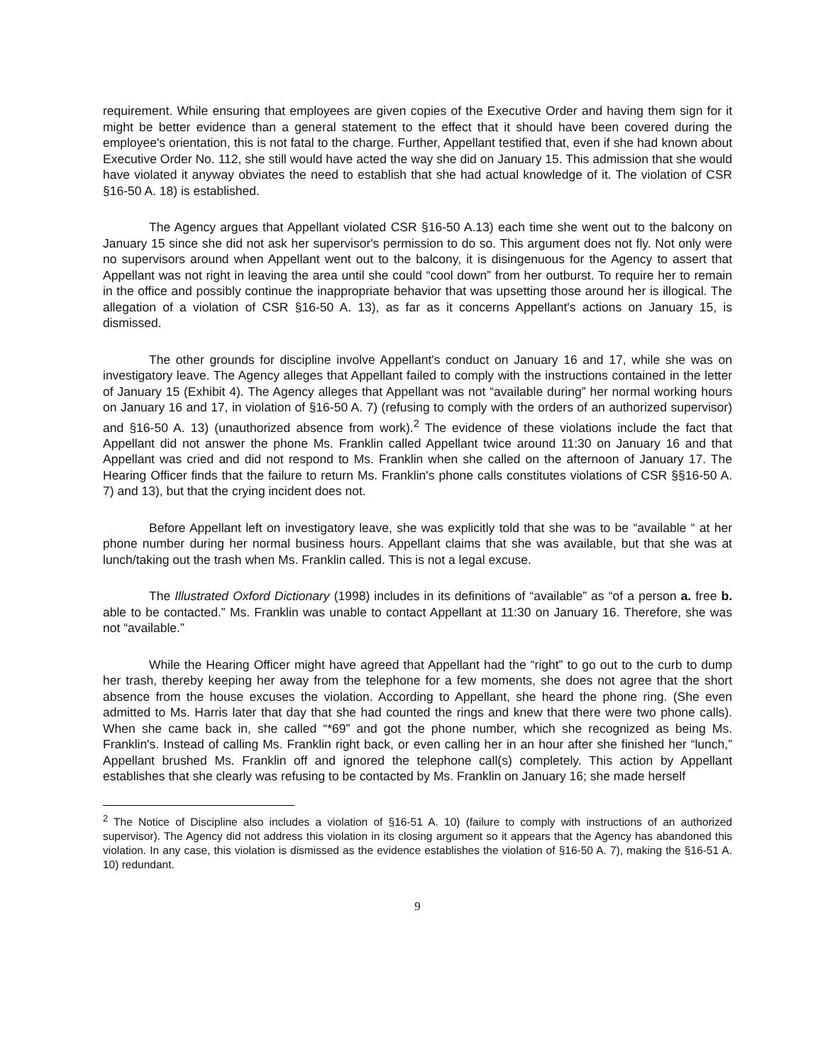requirement. While ensuring that employees are given copies of the Executive Order and having them sign for it might be better evidence than a general statement to the effect that it should have been covered during the employee's orientation, this is not fatal to the charge. Further, Appellant testified that, even if she had known about Executive Order No. 112, she still would have acted the way she did on January 15. This admission that she would have violated it anyway obviates the need to establish that she had actual knowledge of it. The violation of CSR §16-50 A. 18) is established.
The Agency argues that Appellant violated CSR §16-50 A.13) each time she went out to the balcony on January 15 since she did not ask her supervisor's permission to do so. This argument does not fly. Not only were no supervisors around when Appellant went out to the balcony, it is disingenuous for the Agency to assert that Appellant was not right in leaving the area until she could “cool down” from her outburst. To require her to remain in the office and possibly continue the inappropriate behavior that was upsetting those around her is illogical. The allegation of a violation of CSR §16-50 A. 13), as far as it concerns Appellant's actions on January 15, is dismissed.
The other grounds for discipline involve Appellant's conduct on January 16 and 17, while she was on investigatory leave. The Agency alleges that Appellant failed to comply with the instructions contained in the letter of January 15 (Exhibit 4). The Agency alleges that Appellant was not “available during” her normal working hours on January 16 and 17, in violation of §16-50 A. 7) (refusing to comply with the orders of an authorized supervisor) and §16-50 A. 13) (unauthorized absence from work).<sup>2</sup> The evidence of these violations include the fact that Appellant did not answer the phone Ms. Franklin called Appellant twice around 11:30 on January 16 and that Appellant was cried and did not respond to Ms. Franklin when she called on the afternoon of January 17. The Hearing Officer finds that the failure to return Ms. Franklin's phone calls constitutes violations of CSR §§16-50 A. 7) and 13), but that the crying incident does not.
Before Appellant left on investigatory leave, she was explicitly told that she was to be “available “ at her phone number during her normal business hours. Appellant claims that she was available, but that she was at lunch/taking out the trash when Ms. Franklin called. This is not a legal excuse.
The Illustrated Oxford Dictionary (1998) includes in its definitions of “available” as “of a person a. free b. able to be contacted.” Ms. Franklin was unable to contact Appellant at 11:30 on January 16. Therefore, she was not “available.”
While the Hearing Officer might have agreed that Appellant had the “right” to go out to the curb to dump her trash, thereby keeping her away from the telephone for a few moments, she does not agree that the short absence from the house excuses the violation. According to Appellant, she heard the phone ring. (She even admitted to Ms. Harris later that day that she had counted the rings and knew that there were two phone calls). When she came back in, she called “*69” and got the phone number, which she recognized as being Ms. Franklin's. Instead of calling Ms. Franklin right back, or even calling her in an hour after she finished her “lunch,” Appellant brushed Ms. Franklin off and ignored the telephone call(s) completely. This action by Appellant establishes that she clearly was refusing to be contacted by Ms. Franklin on January 16; she made herself
<sup>2</sup> The Notice of Discipline also includes a violation of §16-51 A. 10) (failure to comply with instructions of an authorized supervisor). The Agency did not address this violation in its closing argument so it appears that the Agency has abandoned this violation. In any case, this violation is dismissed as the evidence establishes the violation of §16-50 A. 7), making the §16-51 A. 10) redundant.
9